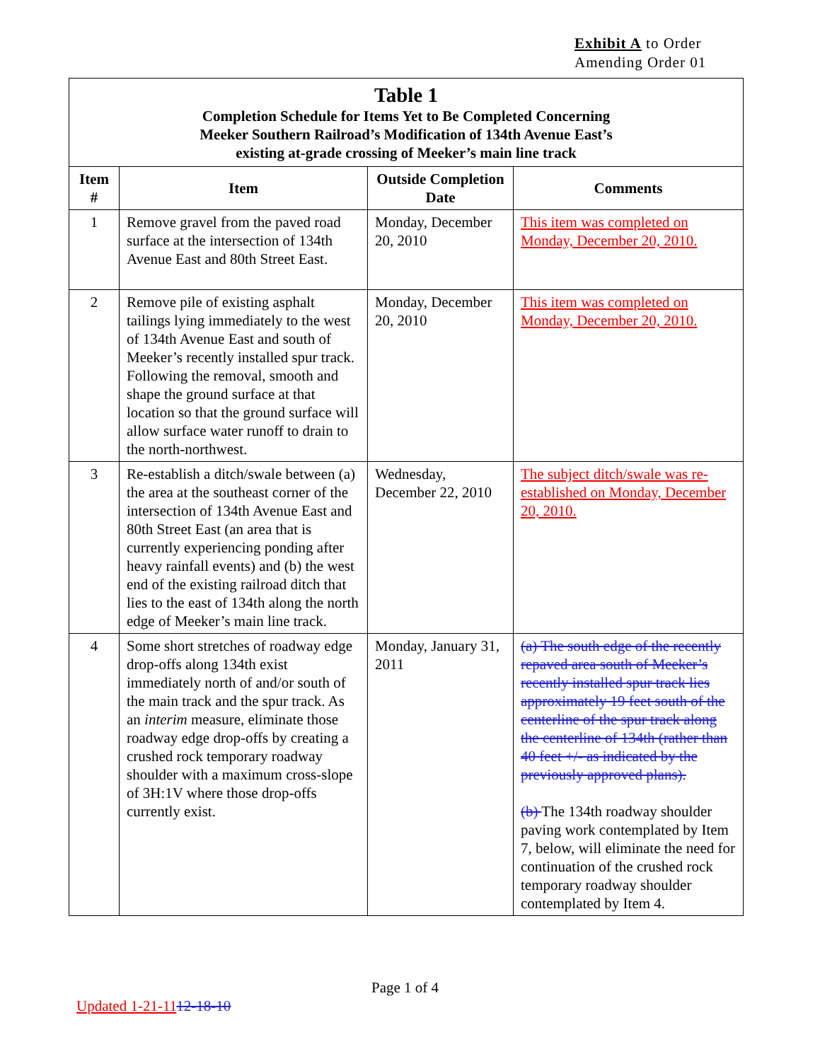Exhibit A to Order
Amending Order 01
| Table 1 Completion Schedule for Items Yet to Be Completed Concerning Meeker Southern Railroad’s Modification of 134th Avenue East’s existing at-grade crossing of Meeker’s main line track | | | |
| Item # | Item | Outside Completion Date | Comments |
| 1 | Remove gravel from the paved road surface at the intersection of 134th Avenue East and 80th Street East. | Monday, December 20, 2010 | This item was completed on Monday, December 20, 2010. |
| 2 | Remove pile of existing asphalt tailings lying immediately to the west of 134th Avenue East and south of Meeker’s recently installed spur track. Following the removal, smooth and shape the ground surface at that location so that the ground surface will allow surface water runoff to drain to the north-northwest. | Monday, December 20, 2010 | This item was completed on Monday, December 20, 2010. |
| 3 | Re-establish a ditch/swale between (a) the area at the southeast corner of the intersection of 134th Avenue East and 80th Street East (an area that is currently experiencing ponding after heavy rainfall events) and (b) the west end of the existing railroad ditch that lies to the east of 134th along the north edge of Meeker’s main line track. | Wednesday, December 22, 2010 | The subject ditch/swale was re-established on Monday, December 20, 2010. |
| 4 | Some short stretches of roadway edge drop-offs along 134th exist immediately north of and/or south of the main track and the spur track. As an interim measure, eliminate those roadway edge drop-offs by creating a crushed rock temporary roadway shoulder with a maximum cross-slope of 3H:1V where those drop-offs currently exist. | Monday, January 31, 2011 | (a) The south edge of the recently repaved area south of Meeker’s recently installed spur track lies approximately 19 feet south of the centerline of the spur track along the centerline of 134th (rather than 40 feet +/- as indicated by the previously approved plans). (b) The 134th roadway shoulder paving work contemplated by Item 7, below, will eliminate the need for continuation of the crushed rock temporary roadway shoulder contemplated by Item 4. |
Page 1 of 4
Updated 1-21-1112-18-10